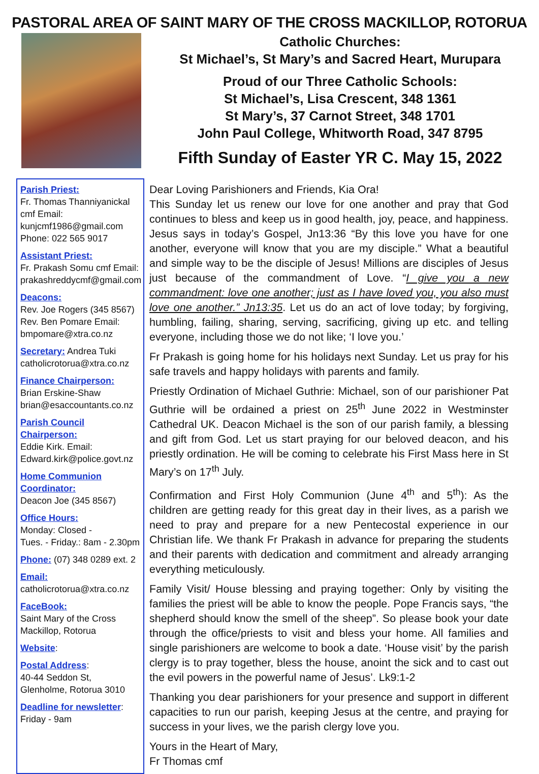PASTORAL AREA OF SAINT MARY OF THE CROSS MACKILLOP, ROTORUA
Catholic Churches:
St Michael’s, St Mary’s and Sacred Heart, Murupara
Proud of our Three Catholic Schools:
St Michael’s, Lisa Crescent, 348 1361
St Mary’s, 37 Carnot Street, 348 1701
John Paul College, Whitworth Road, 347 8795
Fifth Sunday of Easter YR C. May 15, 2022
Parish Priest:
Fr. Thomas Thanniyanickal cmf Email: kunjcmf1986@gmail.com
Phone: 022 565 9017
Assistant Priest:
Fr. Prakash Somu cmf Email: prakashreddycmf@gmail.com
Deacons:
Rev. Joe Rogers (345 8567)
Rev. Ben Pomare Email: bmpomare@xtra.co.nz
Secretary: Andrea Tuki catholicrotorua@xtra.co.nz
Finance Chairperson:
Brian Erskine-Shaw
brian@esaccountants.co.nz
Parish Council Chairperson:
Eddie Kirk. Email:
Edward.kirk@police.govt.nz
Home Communion Coordinator:
Deacon Joe (345 8567)
Office Hours:
Monday: Closed -
Tues. - Friday.: 8am - 2.30pm
Phone: (07) 348 0289 ext. 2
Email:
catholicrotorua@xtra.co.nz
FaceBook:
Saint Mary of the Cross Mackillop, Rotorua
Website:
Postal Address:
40-44 Seddon St, Glenholme, Rotorua 3010
Deadline for newsletter:
Friday - 9am
Dear Loving Parishioners and Friends, Kia Ora!
This Sunday let us renew our love for one another and pray that God continues to bless and keep us in good health, joy, peace, and happiness. Jesus says in today’s Gospel, Jn13:36 “By this love you have for one another, everyone will know that you are my disciple.” What a beautiful and simple way to be the disciple of Jesus! Millions are disciples of Jesus just because of the commandment of Love. “I give you a new commandment: love one another; just as I have loved you, you also must love one another.” Jn13:35. Let us do an act of love today; by forgiving, humbling, failing, sharing, serving, sacrificing, giving up etc. and telling everyone, including those we do not like; ‘I love you.’
Fr Prakash is going home for his holidays next Sunday. Let us pray for his safe travels and happy holidays with parents and family.
Priestly Ordination of Michael Guthrie: Michael, son of our parishioner Pat Guthrie will be ordained a priest on 25<sup>th</sup> June 2022 in Westminster Cathedral UK. Deacon Michael is the son of our parish family, a blessing and gift from God. Let us start praying for our beloved deacon, and his priestly ordination. He will be coming to celebrate his First Mass here in St Mary’s on 17<sup>th</sup> July.
Confirmation and First Holy Communion (June 4<sup>th</sup> and 5<sup>th</sup>): As the children are getting ready for this great day in their lives, as a parish we need to pray and prepare for a new Pentecostal experience in our Christian life. We thank Fr Prakash in advance for preparing the students and their parents with dedication and commitment and already arranging everything meticulously.
Family Visit/ House blessing and praying together: Only by visiting the families the priest will be able to know the people. Pope Francis says, “the shepherd should know the smell of the sheep”. So please book your date through the office/priests to visit and bless your home. All families and single parishioners are welcome to book a date. ‘House visit’ by the parish clergy is to pray together, bless the house, anoint the sick and to cast out the evil powers in the powerful name of Jesus’. Lk9:1-2
Thanking you dear parishioners for your presence and support in different capacities to run our parish, keeping Jesus at the centre, and praying for success in your lives, we the parish clergy love you.
Yours in the Heart of Mary,
Fr Thomas cmf